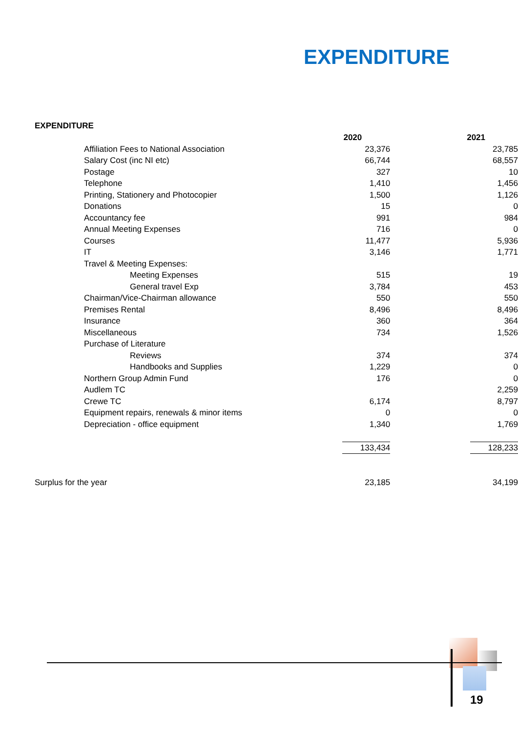EXPENDITURE
EXPENDITURE
| | 2020 | 2021 |
| Affiliation Fees to National Association | 23,376 | 23,785 |
| Salary Cost (inc NI etc) | 66,744 | 68,557 |
| Postage | 327 | 10 |
| Telephone | 1,410 | 1,456 |
| Printing, Stationery and Photocopier | 1,500 | 1,126 |
| Donations | 15 | 0 |
| Accountancy fee | 991 | 984 |
| Annual Meeting Expenses | 716 | 0 |
| Courses | 11,477 | 5,936 |
| IT | 3,146 | 1,771 |
| Travel & Meeting Expenses: | | |
| Meeting Expenses | 515 | 19 |
| General travel Exp | 3,784 | 453 |
| Chairman/Vice-Chairman allowance | 550 | 550 |
| Premises Rental | 8,496 | 8,496 |
| Insurance | 360 | 364 |
| Miscellaneous | 734 | 1,526 |
| Purchase of Literature | | |
| Reviews | 374 | 374 |
| Handbooks and Supplies | 1,229 | 0 |
| Northern Group Admin Fund | 176 | 0 |
| Audlem TC | | 2,259 |
| Crewe TC | 6,174 | 8,797 |
| Equipment repairs, renewals & minor items | 0 | 0 |
| Depreciation - office equipment | 1,340 | 1,769 |
| | 133,434 | 128,233 |
| Surplus for the year | 23,185 | 34,199 |
19